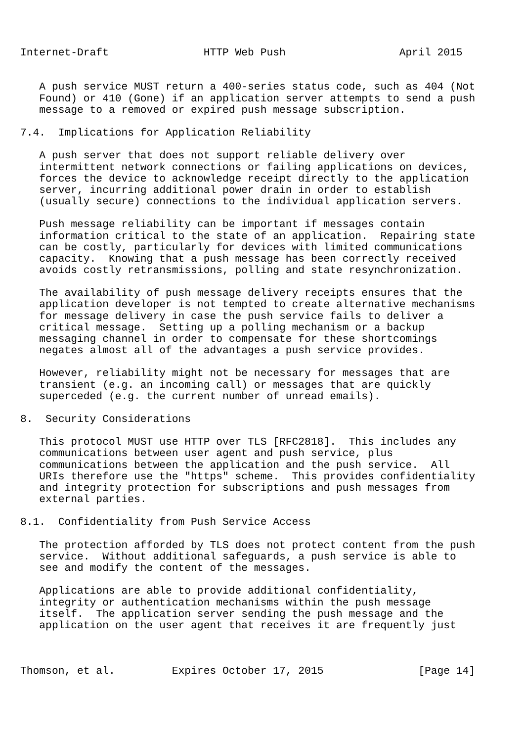Internet-Draft               HTTP Web Push                  April 2015


   A push service MUST return a 400-series status code, such as 404 (Not
   Found) or 410 (Gone) if an application server attempts to send a push
   message to a removed or expired push message subscription.

7.4.  Implications for Application Reliability

   A push server that does not support reliable delivery over
   intermittent network connections or failing applications on devices,
   forces the device to acknowledge receipt directly to the application
   server, incurring additional power drain in order to establish
   (usually secure) connections to the individual application servers.

   Push message reliability can be important if messages contain
   information critical to the state of an application.  Repairing state
   can be costly, particularly for devices with limited communications
   capacity.  Knowing that a push message has been correctly received
   avoids costly retransmissions, polling and state resynchronization.

   The availability of push message delivery receipts ensures that the
   application developer is not tempted to create alternative mechanisms
   for message delivery in case the push service fails to deliver a
   critical message.  Setting up a polling mechanism or a backup
   messaging channel in order to compensate for these shortcomings
   negates almost all of the advantages a push service provides.

   However, reliability might not be necessary for messages that are
   transient (e.g. an incoming call) or messages that are quickly
   superceded (e.g. the current number of unread emails).

8.  Security Considerations

   This protocol MUST use HTTP over TLS [RFC2818].  This includes any
   communications between user agent and push service, plus
   communications between the application and the push service.  All
   URIs therefore use the "https" scheme.  This provides confidentiality
   and integrity protection for subscriptions and push messages from
   external parties.

8.1.  Confidentiality from Push Service Access

   The protection afforded by TLS does not protect content from the push
   service.  Without additional safeguards, a push service is able to
   see and modify the content of the messages.

   Applications are able to provide additional confidentiality,
   integrity or authentication mechanisms within the push message
   itself.  The application server sending the push message and the
   application on the user agent that receives it are frequently just



Thomson, et al.         Expires October 17, 2015               [Page 14]